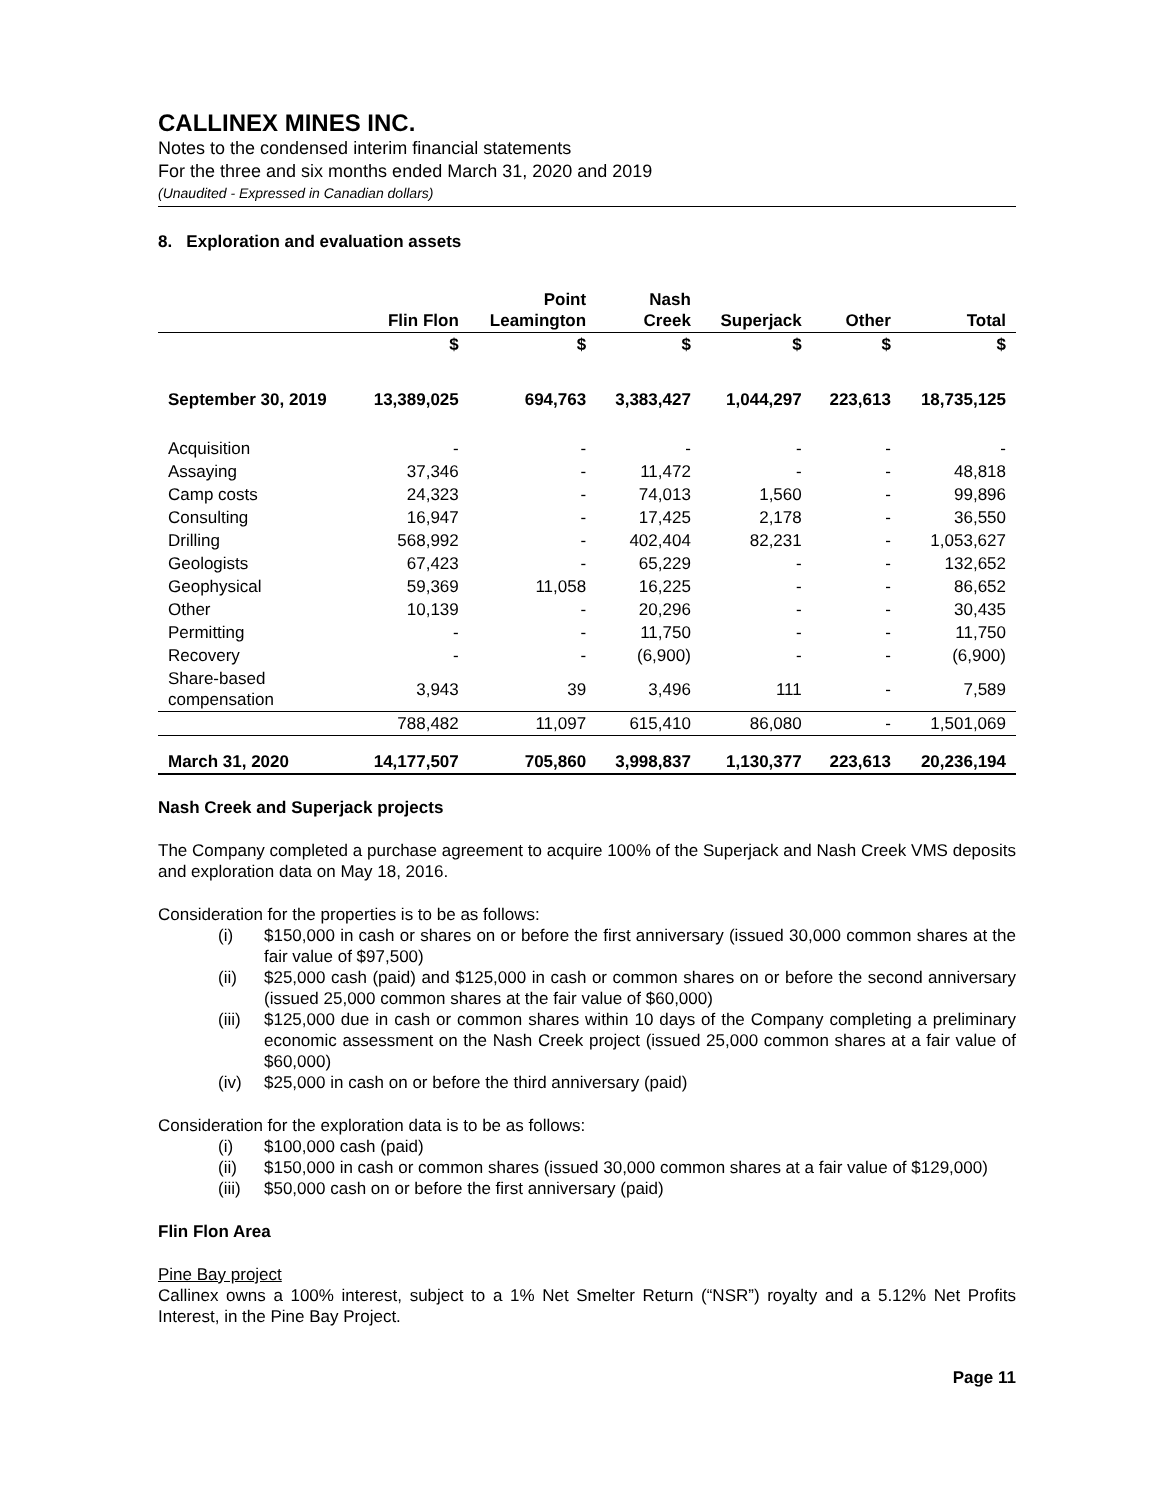CALLINEX MINES INC.
Notes to the condensed interim financial statements
For the three and six months ended March 31, 2020 and 2019
(Unaudited - Expressed in Canadian dollars)
8. Exploration and evaluation assets
| | Flin Flon | Point Leamington | Nash Creek | Superjack | Other | Total |
| --- | --- | --- | --- | --- | --- | --- |
| | $ | $ | $ | $ | $ | $ |
| September 30, 2019 | 13,389,025 | 694,763 | 3,383,427 | 1,044,297 | 223,613 | 18,735,125 |
| Acquisition | - | - | - | - | - | - |
| Assaying | 37,346 | - | 11,472 | - | - | 48,818 |
| Camp costs | 24,323 | - | 74,013 | 1,560 | - | 99,896 |
| Consulting | 16,947 | - | 17,425 | 2,178 | - | 36,550 |
| Drilling | 568,992 | - | 402,404 | 82,231 | - | 1,053,627 |
| Geologists | 67,423 | - | 65,229 | - | - | 132,652 |
| Geophysical | 59,369 | 11,058 | 16,225 | - | - | 86,652 |
| Other | 10,139 | - | 20,296 | - | - | 30,435 |
| Permitting | - | - | 11,750 | - | - | 11,750 |
| Recovery | - | - | (6,900) | - | - | (6,900) |
| Share-based compensation | 3,943 | 39 | 3,496 | 111 | - | 7,589 |
| | 788,482 | 11,097 | 615,410 | 86,080 | - | 1,501,069 |
| March 31, 2020 | 14,177,507 | 705,860 | 3,998,837 | 1,130,377 | 223,613 | 20,236,194 |
Nash Creek and Superjack projects
The Company completed a purchase agreement to acquire 100% of the Superjack and Nash Creek VMS deposits and exploration data on May 18, 2016.
Consideration for the properties is to be as follows:
(i) $150,000 in cash or shares on or before the first anniversary (issued 30,000 common shares at the fair value of $97,500)
(ii) $25,000 cash (paid) and $125,000 in cash or common shares on or before the second anniversary (issued 25,000 common shares at the fair value of $60,000)
(iii) $125,000 due in cash or common shares within 10 days of the Company completing a preliminary economic assessment on the Nash Creek project (issued 25,000 common shares at a fair value of $60,000)
(iv) $25,000 in cash on or before the third anniversary (paid)
Consideration for the exploration data is to be as follows:
(i) $100,000 cash (paid)
(ii) $150,000 in cash or common shares (issued 30,000 common shares at a fair value of $129,000)
(iii) $50,000 cash on or before the first anniversary (paid)
Flin Flon Area
Pine Bay project
Callinex owns a 100% interest, subject to a 1% Net Smelter Return (“NSR”) royalty and a 5.12% Net Profits Interest, in the Pine Bay Project.
Page 11